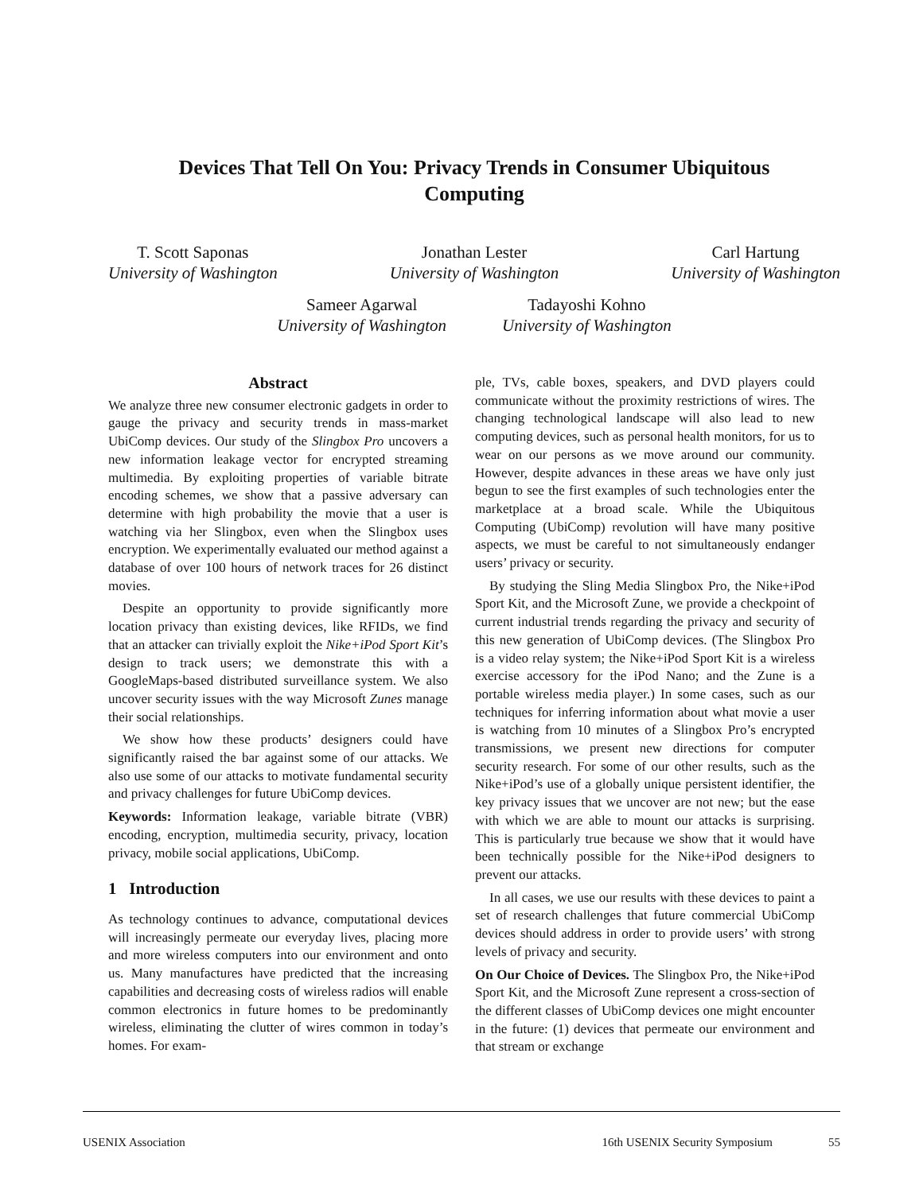Devices That Tell On You: Privacy Trends in Consumer Ubiquitous
Computing
T. Scott Saponas
University of Washington
Jonathan Lester
University of Washington
Carl Hartung
University of Washington
Sameer Agarwal
University of Washington
Tadayoshi Kohno
University of Washington
Abstract
We analyze three new consumer electronic gadgets in order to gauge the privacy and security trends in mass-market UbiComp devices. Our study of the Slingbox Pro uncovers a new information leakage vector for encrypted streaming multimedia. By exploiting properties of variable bitrate encoding schemes, we show that a passive adversary can determine with high probability the movie that a user is watching via her Slingbox, even when the Slingbox uses encryption. We experimentally evaluated our method against a database of over 100 hours of network traces for 26 distinct movies.
Despite an opportunity to provide significantly more location privacy than existing devices, like RFIDs, we find that an attacker can trivially exploit the Nike+iPod Sport Kit’s design to track users; we demonstrate this with a GoogleMaps-based distributed surveillance system. We also uncover security issues with the way Microsoft Zunes manage their social relationships.
We show how these products’ designers could have significantly raised the bar against some of our attacks. We also use some of our attacks to motivate fundamental security and privacy challenges for future UbiComp devices.
Keywords: Information leakage, variable bitrate (VBR) encoding, encryption, multimedia security, privacy, location privacy, mobile social applications, UbiComp.
1 Introduction
As technology continues to advance, computational devices will increasingly permeate our everyday lives, placing more and more wireless computers into our environment and onto us. Many manufactures have predicted that the increasing capabilities and decreasing costs of wireless radios will enable common electronics in future homes to be predominantly wireless, eliminating the clutter of wires common in today’s homes. For exam-
ple, TVs, cable boxes, speakers, and DVD players could communicate without the proximity restrictions of wires. The changing technological landscape will also lead to new computing devices, such as personal health monitors, for us to wear on our persons as we move around our community. However, despite advances in these areas we have only just begun to see the first examples of such technologies enter the marketplace at a broad scale. While the Ubiquitous Computing (UbiComp) revolution will have many positive aspects, we must be careful to not simultaneously endanger users’ privacy or security.
By studying the Sling Media Slingbox Pro, the Nike+iPod Sport Kit, and the Microsoft Zune, we provide a checkpoint of current industrial trends regarding the privacy and security of this new generation of UbiComp devices. (The Slingbox Pro is a video relay system; the Nike+iPod Sport Kit is a wireless exercise accessory for the iPod Nano; and the Zune is a portable wireless media player.) In some cases, such as our techniques for inferring information about what movie a user is watching from 10 minutes of a Slingbox Pro’s encrypted transmissions, we present new directions for computer security research. For some of our other results, such as the Nike+iPod’s use of a globally unique persistent identifier, the key privacy issues that we uncover are not new; but the ease with which we are able to mount our attacks is surprising. This is particularly true because we show that it would have been technically possible for the Nike+iPod designers to prevent our attacks.
In all cases, we use our results with these devices to paint a set of research challenges that future commercial UbiComp devices should address in order to provide users’ with strong levels of privacy and security.
On Our Choice of Devices. The Slingbox Pro, the Nike+iPod Sport Kit, and the Microsoft Zune represent a cross-section of the different classes of UbiComp devices one might encounter in the future: (1) devices that permeate our environment and that stream or exchange
USENIX Association 16th USENIX Security Symposium 55